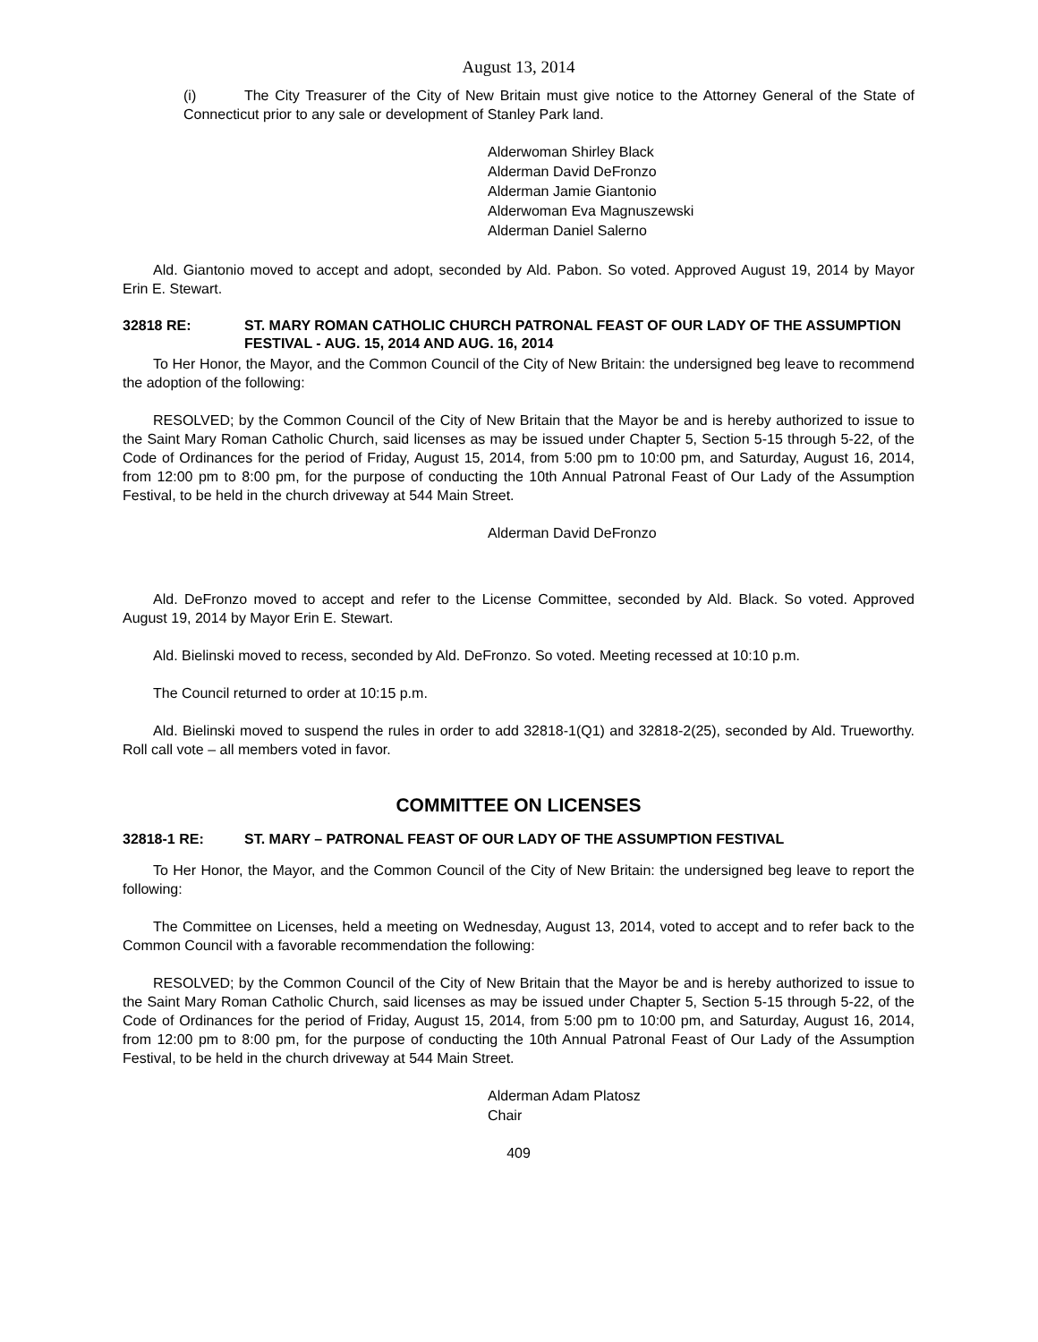August 13, 2014
(i) The City Treasurer of the City of New Britain must give notice to the Attorney General of the State of Connecticut prior to any sale or development of Stanley Park land.
Alderwoman Shirley Black
Alderman David DeFronzo
Alderman Jamie Giantonio
Alderwoman Eva Magnuszewski
Alderman Daniel Salerno
Ald. Giantonio moved to accept and adopt, seconded by Ald. Pabon. So voted. Approved August 19, 2014 by Mayor Erin E. Stewart.
32818 RE: ST. MARY ROMAN CATHOLIC CHURCH PATRONAL FEAST OF OUR LADY OF THE ASSUMPTION FESTIVAL - AUG. 15, 2014 AND AUG. 16, 2014
To Her Honor, the Mayor, and the Common Council of the City of New Britain: the undersigned beg leave to recommend the adoption of the following:
RESOLVED; by the Common Council of the City of New Britain that the Mayor be and is hereby authorized to issue to the Saint Mary Roman Catholic Church, said licenses as may be issued under Chapter 5, Section 5-15 through 5-22, of the Code of Ordinances for the period of Friday, August 15, 2014, from 5:00 pm to 10:00 pm, and Saturday, August 16, 2014, from 12:00 pm to 8:00 pm, for the purpose of conducting the 10th Annual Patronal Feast of Our Lady of the Assumption Festival, to be held in the church driveway at 544 Main Street.
Alderman David DeFronzo
Ald. DeFronzo moved to accept and refer to the License Committee, seconded by Ald. Black. So voted. Approved August 19, 2014 by Mayor Erin E. Stewart.
Ald. Bielinski moved to recess, seconded by Ald. DeFronzo. So voted. Meeting recessed at 10:10 p.m.
The Council returned to order at 10:15 p.m.
Ald. Bielinski moved to suspend the rules in order to add 32818-1(Q1) and 32818-2(25), seconded by Ald. Trueworthy. Roll call vote – all members voted in favor.
COMMITTEE ON LICENSES
32818-1 RE: ST. MARY – PATRONAL FEAST OF OUR LADY OF THE ASSUMPTION FESTIVAL
To Her Honor, the Mayor, and the Common Council of the City of New Britain: the undersigned beg leave to report the following:
The Committee on Licenses, held a meeting on Wednesday, August 13, 2014, voted to accept and to refer back to the Common Council with a favorable recommendation the following:
RESOLVED; by the Common Council of the City of New Britain that the Mayor be and is hereby authorized to issue to the Saint Mary Roman Catholic Church, said licenses as may be issued under Chapter 5, Section 5-15 through 5-22, of the Code of Ordinances for the period of Friday, August 15, 2014, from 5:00 pm to 10:00 pm, and Saturday, August 16, 2014, from 12:00 pm to 8:00 pm, for the purpose of conducting the 10th Annual Patronal Feast of Our Lady of the Assumption Festival, to be held in the church driveway at 544 Main Street.
Alderman Adam Platosz
Chair
409